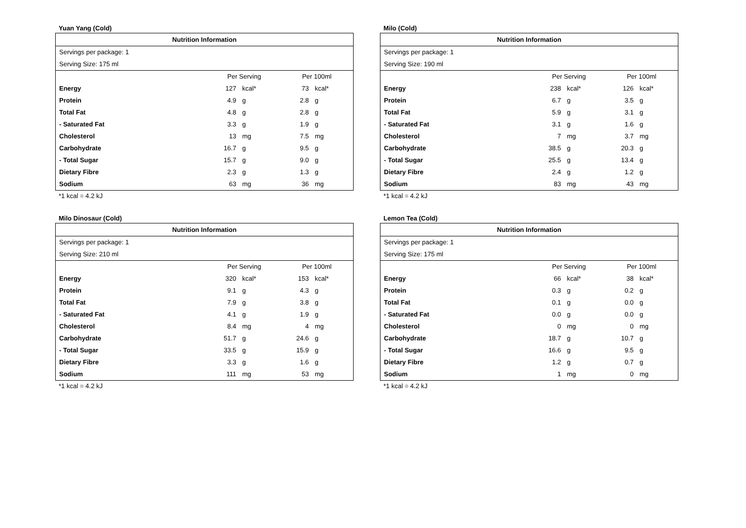Yuan Yang (Cold)
| Nutrition Information | | | | |
| --- | --- | --- | --- | --- |
| Servings per package: 1 | | | | |
| Serving Size: 175 ml | | | | |
| | Per Serving | | Per 100ml | |
| Energy | 127 | kcal* | 73 | kcal* |
| Protein | 4.9 | g | 2.8 | g |
| Total Fat | 4.8 | g | 2.8 | g |
| - Saturated Fat | 3.3 | g | 1.9 | g |
| Cholesterol | 13 | mg | 7.5 | mg |
| Carbohydrate | 16.7 | g | 9.5 | g |
| - Total Sugar | 15.7 | g | 9.0 | g |
| Dietary Fibre | 2.3 | g | 1.3 | g |
| Sodium | 63 | mg | 36 | mg |
*1 kcal = 4.2 kJ
Milo (Cold)
| Nutrition Information | | | | |
| --- | --- | --- | --- | --- |
| Servings per package: 1 | | | | |
| Serving Size: 190 ml | | | | |
| | Per Serving | | Per 100ml | |
| Energy | 238 | kcal* | 126 | kcal* |
| Protein | 6.7 | g | 3.5 | g |
| Total Fat | 5.9 | g | 3.1 | g |
| - Saturated Fat | 3.1 | g | 1.6 | g |
| Cholesterol | 7 | mg | 3.7 | mg |
| Carbohydrate | 38.5 | g | 20.3 | g |
| - Total Sugar | 25.5 | g | 13.4 | g |
| Dietary Fibre | 2.4 | g | 1.2 | g |
| Sodium | 83 | mg | 43 | mg |
*1 kcal = 4.2 kJ
Milo Dinosaur (Cold)
| Nutrition Information | | | | |
| --- | --- | --- | --- | --- |
| Servings per package: 1 | | | | |
| Serving Size: 210 ml | | | | |
| | Per Serving | | Per 100ml | |
| Energy | 320 | kcal* | 153 | kcal* |
| Protein | 9.1 | g | 4.3 | g |
| Total Fat | 7.9 | g | 3.8 | g |
| - Saturated Fat | 4.1 | g | 1.9 | g |
| Cholesterol | 8.4 | mg | 4 | mg |
| Carbohydrate | 51.7 | g | 24.6 | g |
| - Total Sugar | 33.5 | g | 15.9 | g |
| Dietary Fibre | 3.3 | g | 1.6 | g |
| Sodium | 111 | mg | 53 | mg |
*1 kcal = 4.2 kJ
Lemon Tea (Cold)
| Nutrition Information | | | | |
| --- | --- | --- | --- | --- |
| Servings per package: 1 | | | | |
| Serving Size: 175 ml | | | | |
| | Per Serving | | Per 100ml | |
| Energy | 66 | kcal* | 38 | kcal* |
| Protein | 0.3 | g | 0.2 | g |
| Total Fat | 0.1 | g | 0.0 | g |
| - Saturated Fat | 0.0 | g | 0.0 | g |
| Cholesterol | 0 | mg | 0 | mg |
| Carbohydrate | 18.7 | g | 10.7 | g |
| - Total Sugar | 16.6 | g | 9.5 | g |
| Dietary Fibre | 1.2 | g | 0.7 | g |
| Sodium | 1 | mg | 0 | mg |
*1 kcal = 4.2 kJ